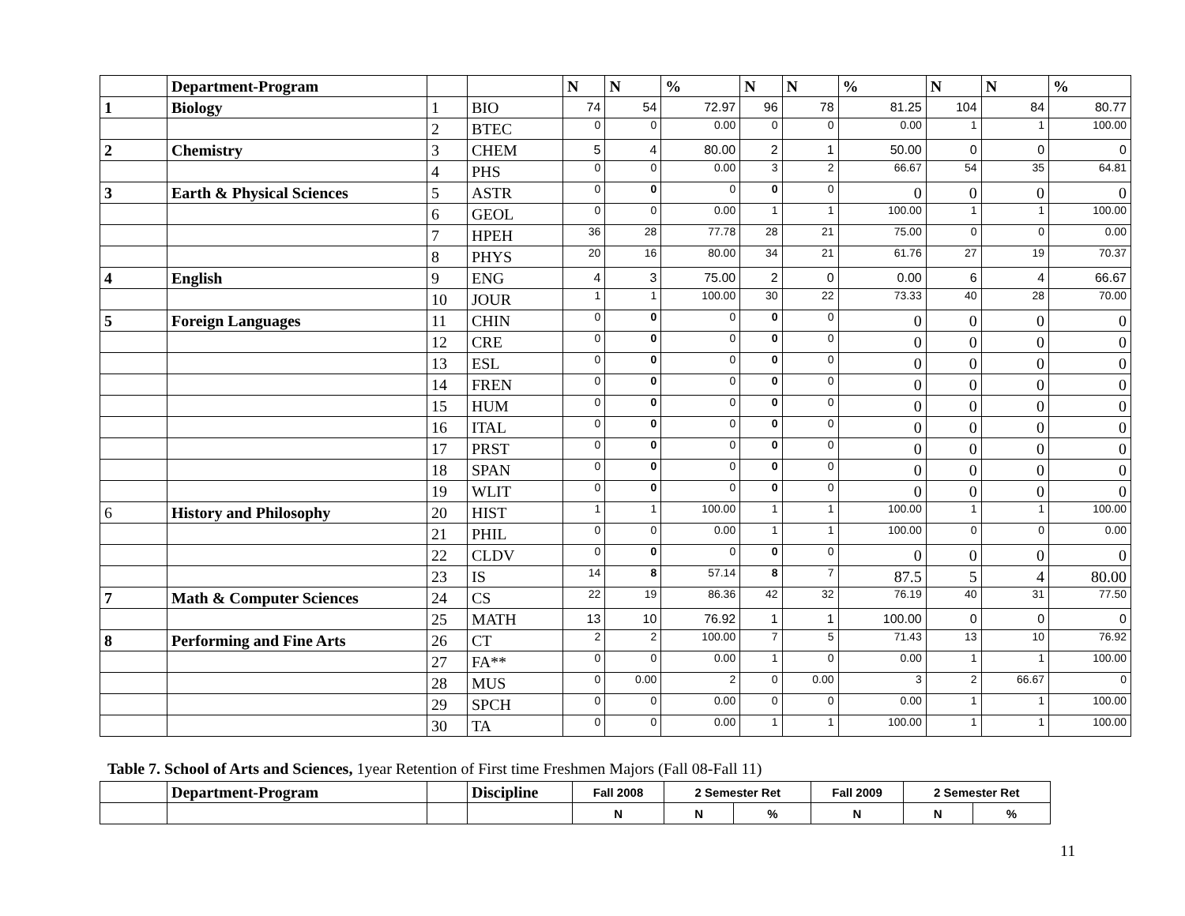| | Department-Program | | | N | N | % | N | N | % | N | N | % |
| --- | --- | --- | --- | --- | --- | --- | --- | --- | --- | --- | --- | --- |
| 1 | Biology | 1 | BIO | 74 | 54 | 72.97 | 96 | 78 | 81.25 | 104 | 84 | 80.77 |
| | | 2 | BTEC | 0 | 0 | 0.00 | 0 | 0 | 0.00 | 1 | 1 | 100.00 |
| 2 | Chemistry | 3 | CHEM | 5 | 4 | 80.00 | 2 | 1 | 50.00 | 0 | 0 | 0 |
| | | 4 | PHS | 0 | 0 | 0.00 | 3 | 2 | 66.67 | 54 | 35 | 64.81 |
| 3 | Earth & Physical Sciences | 5 | ASTR | 0 | 0 | 0 | 0 | 0 | 0 | 0 | 0 | 0 |
| | | 6 | GEOL | 0 | 0 | 0.00 | 1 | 1 | 100.00 | 1 | 1 | 100.00 |
| | | 7 | HPEH | 36 | 28 | 77.78 | 28 | 21 | 75.00 | 0 | 0 | 0.00 |
| | | 8 | PHYS | 20 | 16 | 80.00 | 34 | 21 | 61.76 | 27 | 19 | 70.37 |
| 4 | English | 9 | ENG | 4 | 3 | 75.00 | 2 | 0 | 0.00 | 6 | 4 | 66.67 |
| | | 10 | JOUR | 1 | 1 | 100.00 | 30 | 22 | 73.33 | 40 | 28 | 70.00 |
| 5 | Foreign Languages | 11 | CHIN | 0 | 0 | 0 | 0 | 0 | 0 | 0 | 0 | 0 |
| | | 12 | CRE | 0 | 0 | 0 | 0 | 0 | 0 | 0 | 0 | 0 |
| | | 13 | ESL | 0 | 0 | 0 | 0 | 0 | 0 | 0 | 0 | 0 |
| | | 14 | FREN | 0 | 0 | 0 | 0 | 0 | 0 | 0 | 0 | 0 |
| | | 15 | HUM | 0 | 0 | 0 | 0 | 0 | 0 | 0 | 0 | 0 |
| | | 16 | ITAL | 0 | 0 | 0 | 0 | 0 | 0 | 0 | 0 | 0 |
| | | 17 | PRST | 0 | 0 | 0 | 0 | 0 | 0 | 0 | 0 | 0 |
| | | 18 | SPAN | 0 | 0 | 0 | 0 | 0 | 0 | 0 | 0 | 0 |
| | | 19 | WLIT | 0 | 0 | 0 | 0 | 0 | 0 | 0 | 0 | 0 |
| 6 | History and Philosophy | 20 | HIST | 1 | 1 | 100.00 | 1 | 1 | 100.00 | 1 | 1 | 100.00 |
| | | 21 | PHIL | 0 | 0 | 0.00 | 1 | 1 | 100.00 | 0 | 0 | 0.00 |
| | | 22 | CLDV | 0 | 0 | 0 | 0 | 0 | 0 | 0 | 0 | 0 |
| | | 23 | IS | 14 | 8 | 57.14 | 8 | 7 | 87.5 | 5 | 4 | 80.00 |
| 7 | Math & Computer Sciences | 24 | CS | 22 | 19 | 86.36 | 42 | 32 | 76.19 | 40 | 31 | 77.50 |
| | | 25 | MATH | 13 | 10 | 76.92 | 1 | 1 | 100.00 | 0 | 0 | 0 |
| 8 | Performing and Fine Arts | 26 | CT | 2 | 2 | 100.00 | 7 | 5 | 71.43 | 13 | 10 | 76.92 |
| | | 27 | FA** | 0 | 0 | 0.00 | 1 | 0 | 0.00 | 1 | 1 | 100.00 |
| | | 28 | MUS | 0 | 0.00 | 2 | 0 | 0.00 | 3 | 2 | 66.67 | 0 |
| | | 29 | SPCH | 0 | 0 | 0.00 | 0 | 0 | 0.00 | 1 | 1 | 100.00 |
| | | 30 | TA | 0 | 0 | 0.00 | 1 | 1 | 100.00 | 1 | 1 | 100.00 |
Table 7. School of Arts and Sciences, 1year Retention of First time Freshmen Majors (Fall 08-Fall 11)
| | Department-Program | | Discipline | Fall 2008 | 2 Semester Ret | | Fall 2009 | 2 Semester Ret | |
| | | | | N | N | % | N | N | % |
11